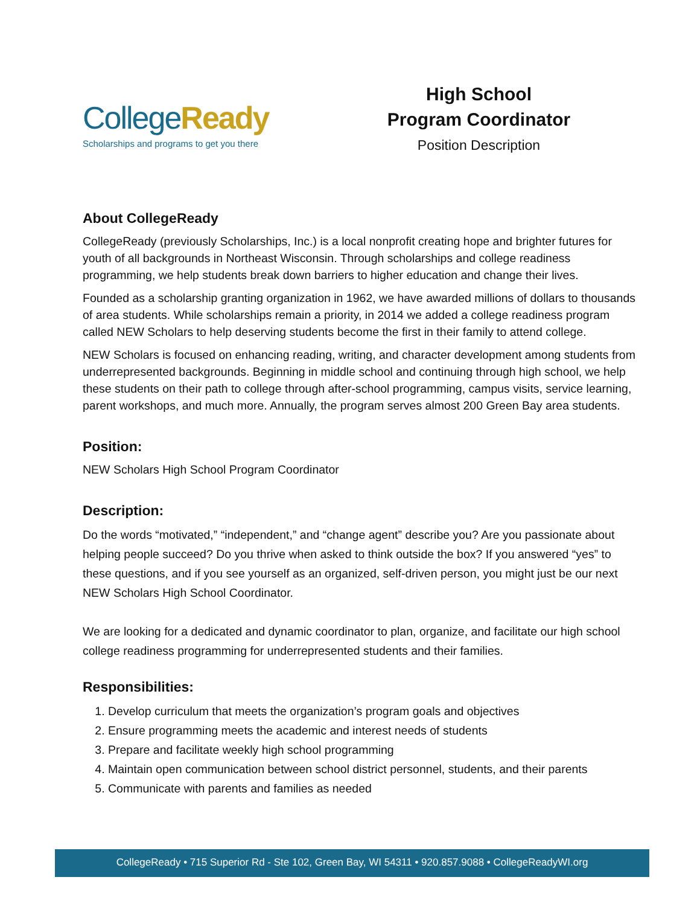CollegeReady
Scholarships and programs to get you there
High School
Program Coordinator
Position Description
About CollegeReady
CollegeReady (previously Scholarships, Inc.) is a local nonprofit creating hope and brighter futures for youth of all backgrounds in Northeast Wisconsin. Through scholarships and college readiness programming, we help students break down barriers to higher education and change their lives.
Founded as a scholarship granting organization in 1962, we have awarded millions of dollars to thousands of area students. While scholarships remain a priority, in 2014 we added a college readiness program called NEW Scholars to help deserving students become the first in their family to attend college.
NEW Scholars is focused on enhancing reading, writing, and character development among students from underrepresented backgrounds. Beginning in middle school and continuing through high school, we help these students on their path to college through after-school programming, campus visits, service learning, parent workshops, and much more. Annually, the program serves almost 200 Green Bay area students.
Position:
NEW Scholars High School Program Coordinator
Description:
Do the words “motivated,” “independent,” and “change agent” describe you? Are you passionate about helping people succeed? Do you thrive when asked to think outside the box? If you answered “yes” to these questions, and if you see yourself as an organized, self-driven person, you might just be our next NEW Scholars High School Coordinator.
We are looking for a dedicated and dynamic coordinator to plan, organize, and facilitate our high school college readiness programming for underrepresented students and their families.
Responsibilities:
1. Develop curriculum that meets the organization’s program goals and objectives
2. Ensure programming meets the academic and interest needs of students
3. Prepare and facilitate weekly high school programming
4. Maintain open communication between school district personnel, students, and their parents
5. Communicate with parents and families as needed
CollegeReady • 715 Superior Rd - Ste 102, Green Bay, WI 54311 • 920.857.9088 • CollegeReadyWI.org